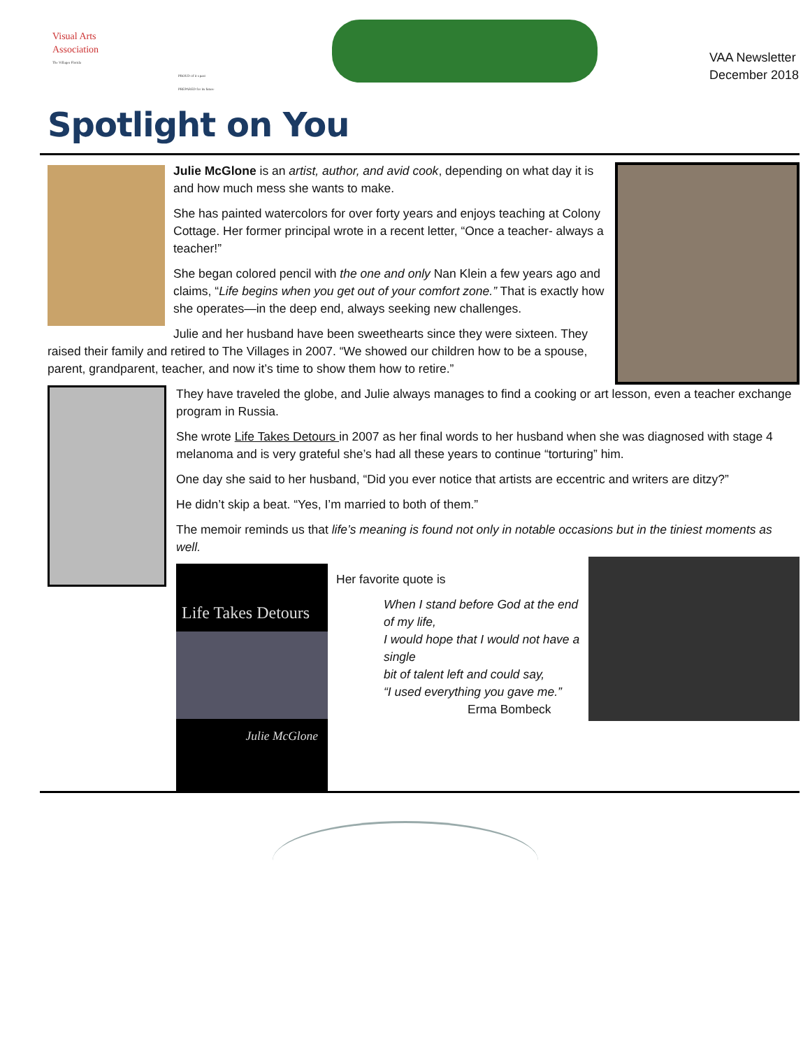Visual Arts
Association
The Villages Florida
PROUD of it s past PREPARED for its future
VAA Newsletter
December 2018
Spotlight on You
Julie McGlone is an artist, author, and avid cook, depending on what day it is and how much mess she wants to make.
She has painted watercolors for over forty years and enjoys teaching at Colony Cottage. Her former principal wrote in a recent letter, “Once a teacher- always a teacher!”
She began colored pencil with the one and only Nan Klein a few years ago and claims, “Life begins when you get out of your comfort zone.” That is exactly how she operates—in the deep end, always seeking new challenges.
Julie and her husband have been sweethearts since they were sixteen. They raised their family and retired to The Villages in 2007. “We showed our children how to be a spouse, parent, grandparent, teacher, and now it’s time to show them how to retire.”
They have traveled the globe, and Julie always manages to find a cooking or art lesson, even a teacher exchange program in Russia.
She wrote Life Takes Detours in 2007 as her final words to her husband when she was diagnosed with stage 4 melanoma and is very grateful she’s had all these years to continue “torturing” him.
One day she said to her husband, “Did you ever notice that artists are eccentric and writers are ditzy?”
He didn’t skip a beat. “Yes, I’m married to both of them.”
The memoir reminds us that life’s meaning is found not only in notable occasions but in the tiniest moments as well.
Life Takes Detours
Julie McGlone
Her favorite quote is
When I stand before God at the end of my life,
I would hope that I would not have a single
bit of talent left and could say,
“I used everything you gave me.”
Erma Bombeck